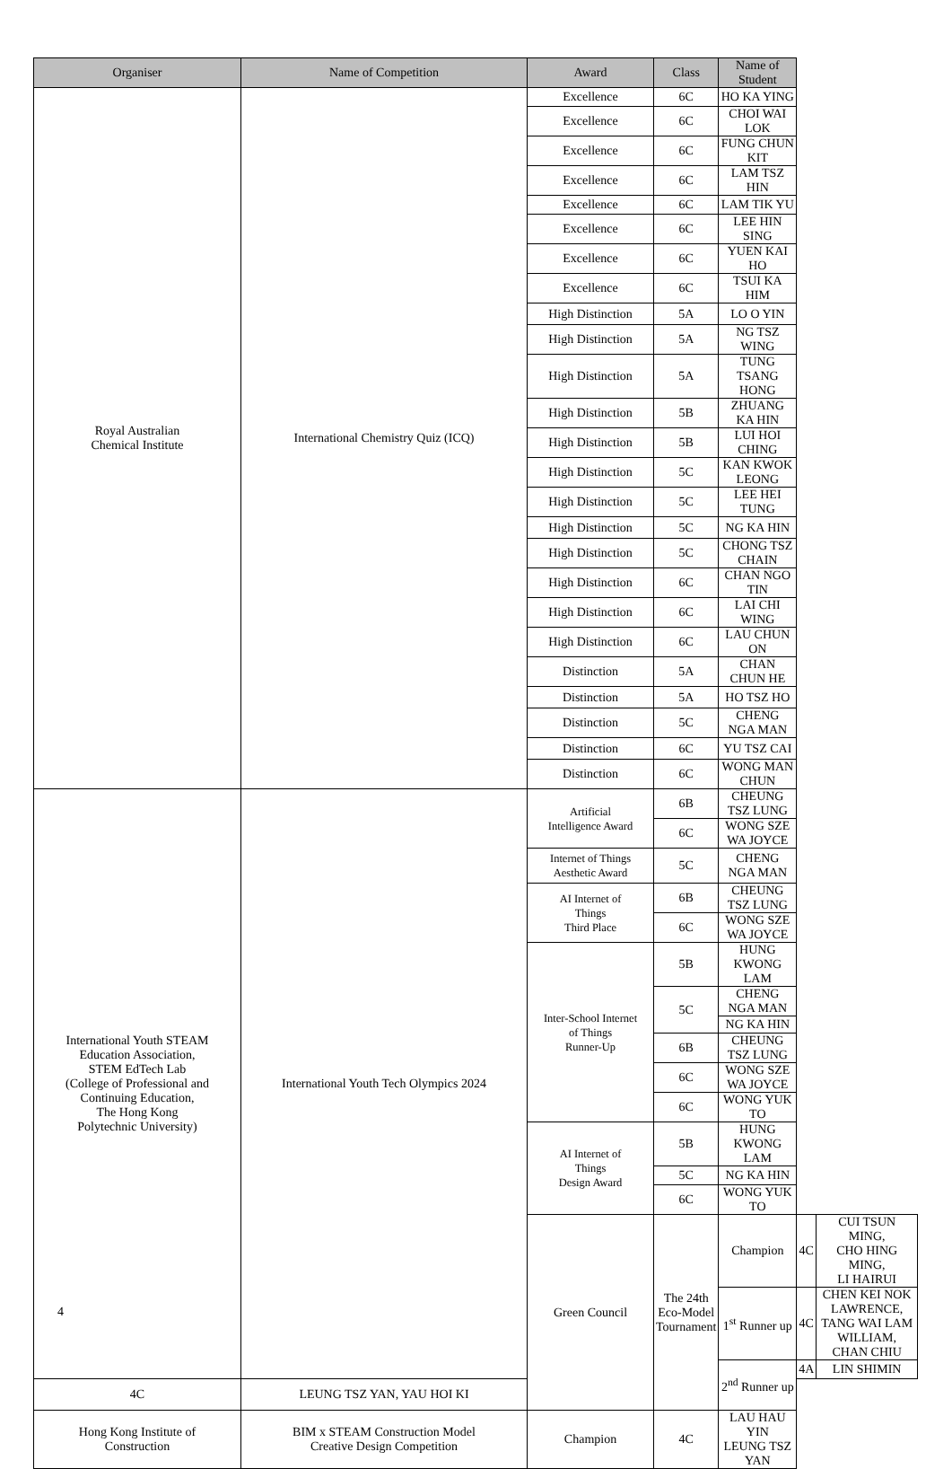| Organiser | Name of Competition | Award | Class | Name of Student | | |
| --- | --- | --- | --- | --- | --- | --- |
| Royal Australian Chemical Institute | International Chemistry Quiz (ICQ) | Excellence | 6C | HO KA YING | | |
| | | Excellence | 6C | CHOI WAI LOK | | |
| | | Excellence | 6C | FUNG CHUN KIT | | |
| | | Excellence | 6C | LAM TSZ HIN | | |
| | | Excellence | 6C | LAM TIK YU | | |
| | | Excellence | 6C | LEE HIN SING | | |
| | | Excellence | 6C | YUEN KAI HO | | |
| | | Excellence | 6C | TSUI KA HIM | | |
| | | High Distinction | 5A | LO O YIN | | |
| | | High Distinction | 5A | NG TSZ WING | | |
| | | High Distinction | 5A | TUNG TSANG HONG | | |
| | | High Distinction | 5B | ZHUANG KA HIN | | |
| | | High Distinction | 5B | LUI HOI CHING | | |
| | | High Distinction | 5C | KAN KWOK LEONG | | |
| | | High Distinction | 5C | LEE HEI TUNG | | |
| | | High Distinction | 5C | NG KA HIN | | |
| | | High Distinction | 5C | CHONG TSZ CHAIN | | |
| | | High Distinction | 6C | CHAN NGO TIN | | |
| | | High Distinction | 6C | LAI CHI WING | | |
| | | High Distinction | 6C | LAU CHUN ON | | |
| | | Distinction | 5A | CHAN CHUN HE | | |
| | | Distinction | 5A | HO TSZ HO | | |
| | | Distinction | 5C | CHENG NGA MAN | | |
| | | Distinction | 6C | YU TSZ CAI | | |
| | | Distinction | 6C | WONG MAN CHUN | | |
| International Youth STEAM Education Association, STEM EdTech Lab (College of Professional and Continuing Education, The Hong Kong Polytechnic University) | International Youth Tech Olympics 2024 | Artificial Intelligence Award | 6B | CHEUNG TSZ LUNG | | |
| | | | 6C | WONG SZE WA JOYCE | | |
| | | Internet of Things Aesthetic Award | 5C | CHENG NGA MAN | | |
| | | AI Internet of Things Third Place | 6B | CHEUNG TSZ LUNG | | |
| | | | 6C | WONG SZE WA JOYCE | | |
| | | Inter-School Internet of Things Runner-Up | 5B | HUNG KWONG LAM | | |
| | | | 5C | CHENG NGA MAN | | |
| | | | | NG KA HIN | | |
| | | | 6B | CHEUNG TSZ LUNG | | |
| | | | 6C | WONG SZE WA JOYCE | | |
| | | | 6C | WONG YUK TO | | |
| | | AI Internet of Things Design Award | 5B | HUNG KWONG LAM | | |
| | | | 5C | NG KA HIN | | |
| | | | 6C | WONG YUK TO | | |
| | | Green Council | The 24th Eco-Model Tournament | Champion | 4C | CUI TSUN MING, CHO HING MING, LI HAIRUI |
| | | | | 1<sup>st</sup> Runner up | 4C | CHEN KEI NOK LAWRENCE, TANG WAI LAM WILLIAM, CHAN CHIU |
| | | | | 2<sup>nd</sup> Runner up | 4A | LIN SHIMIN |
| 4C | LEUNG TSZ YAN, YAU HOI KI | | | | | |
| Hong Kong Institute of Construction | BIM x STEAM Construction Model Creative Design Competition | Champion | 4C | LAU HAU YIN LEUNG TSZ YAN | | |
4